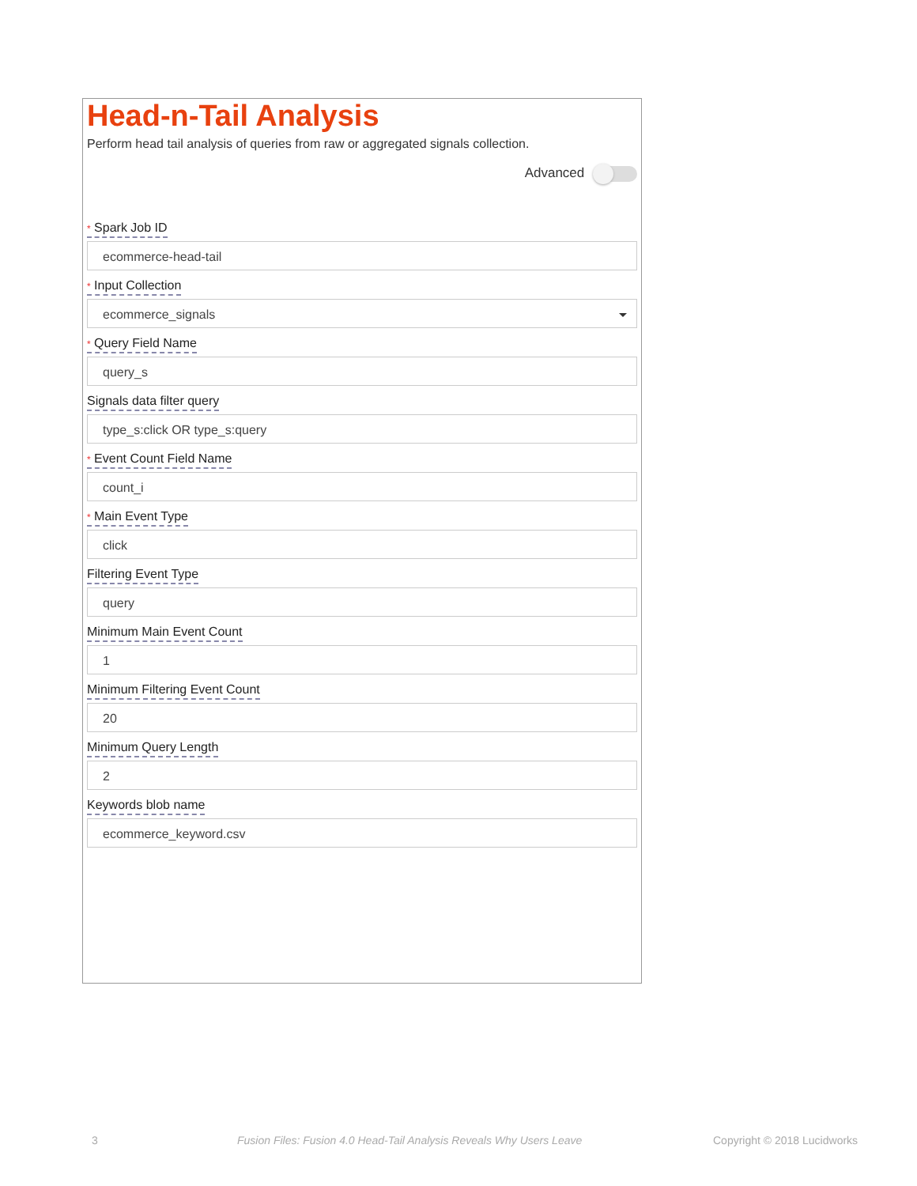Head-n-Tail Analysis
Perform head tail analysis of queries from raw or aggregated signals collection.
Advanced
* Spark Job ID
ecommerce-head-tail
* Input Collection
ecommerce_signals
* Query Field Name
query_s
Signals data filter query
type_s:click OR type_s:query
* Event Count Field Name
count_i
* Main Event Type
click
Filtering Event Type
query
Minimum Main Event Count
1
Minimum Filtering Event Count
20
Minimum Query Length
2
Keywords blob name
ecommerce_keyword.csv
3
Fusion Files: Fusion 4.0 Head-Tail Analysis Reveals Why Users Leave
Copyright © 2018 Lucidworks